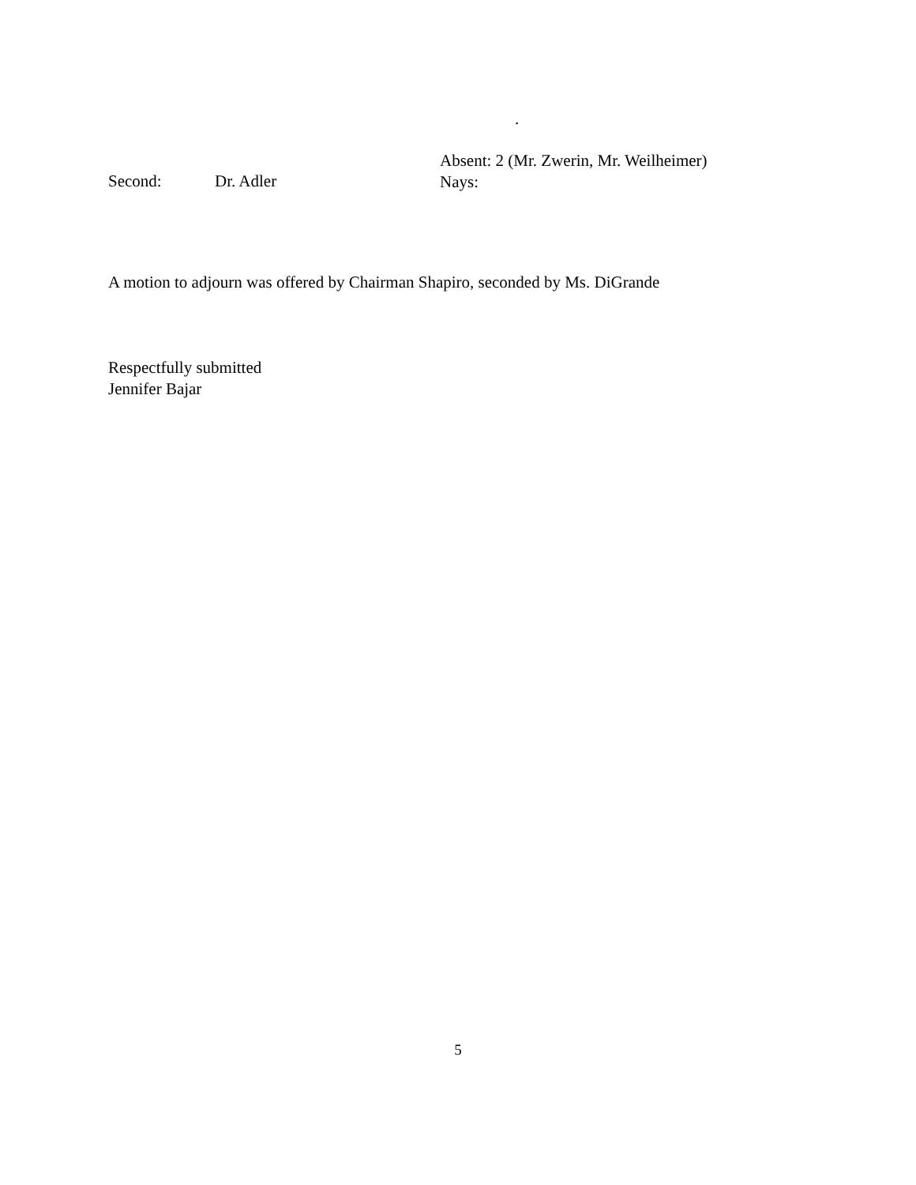.
Second: Dr. Adler
Absent: 2 (Mr. Zwerin, Mr. Weilheimer)
Nays:
A motion to adjourn was offered by Chairman Shapiro, seconded by Ms. DiGrande
Respectfully submitted
Jennifer Bajar
5